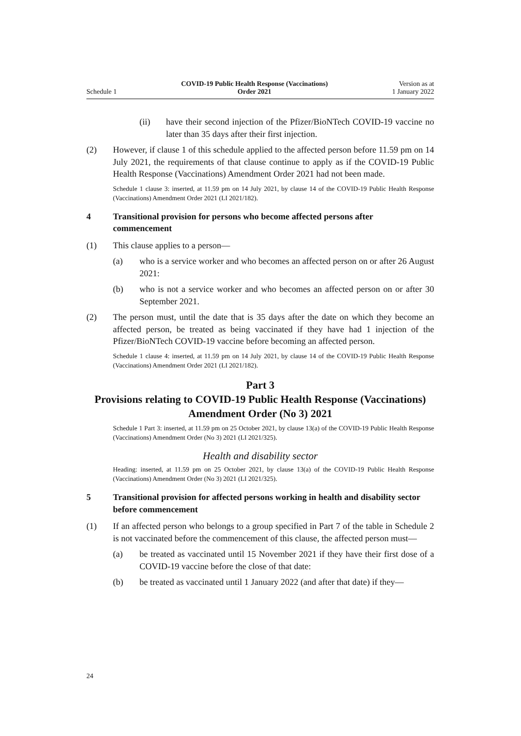Schedule 1
COVID-19 Public Health Response (Vaccinations)
Order 2021
Version as at
1 January 2022
(ii) have their second injection of the Pfizer/BioNTech COVID-19 vaccine no later than 35 days after their first injection.
(2) However, if clause 1 of this schedule applied to the affected person before 11.59 pm on 14 July 2021, the requirements of that clause continue to apply as if the COVID-19 Public Health Response (Vaccinations) Amendment Order 2021 had not been made.
Schedule 1 clause 3: inserted, at 11.59 pm on 14 July 2021, by clause 14 of the COVID-19 Public Health Response (Vaccinations) Amendment Order 2021 (LI 2021/182).
4 Transitional provision for persons who become affected persons after commencement
(1) This clause applies to a person—
(a) who is a service worker and who becomes an affected person on or after 26 August 2021:
(b) who is not a service worker and who becomes an affected person on or after 30 September 2021.
(2) The person must, until the date that is 35 days after the date on which they become an affected person, be treated as being vaccinated if they have had 1 injection of the Pfizer/BioNTech COVID-19 vaccine before becoming an affected person.
Schedule 1 clause 4: inserted, at 11.59 pm on 14 July 2021, by clause 14 of the COVID-19 Public Health Response (Vaccinations) Amendment Order 2021 (LI 2021/182).
Part 3
Provisions relating to COVID-19 Public Health Response (Vaccinations) Amendment Order (No 3) 2021
Schedule 1 Part 3: inserted, at 11.59 pm on 25 October 2021, by clause 13(a) of the COVID-19 Public Health Response (Vaccinations) Amendment Order (No 3) 2021 (LI 2021/325).
Health and disability sector
Heading: inserted, at 11.59 pm on 25 October 2021, by clause 13(a) of the COVID-19 Public Health Response (Vaccinations) Amendment Order (No 3) 2021 (LI 2021/325).
5 Transitional provision for affected persons working in health and disability sector before commencement
(1) If an affected person who belongs to a group specified in Part 7 of the table in Schedule 2 is not vaccinated before the commencement of this clause, the affected person must—
(a) be treated as vaccinated until 15 November 2021 if they have their first dose of a COVID-19 vaccine before the close of that date:
(b) be treated as vaccinated until 1 January 2022 (and after that date) if they—
24